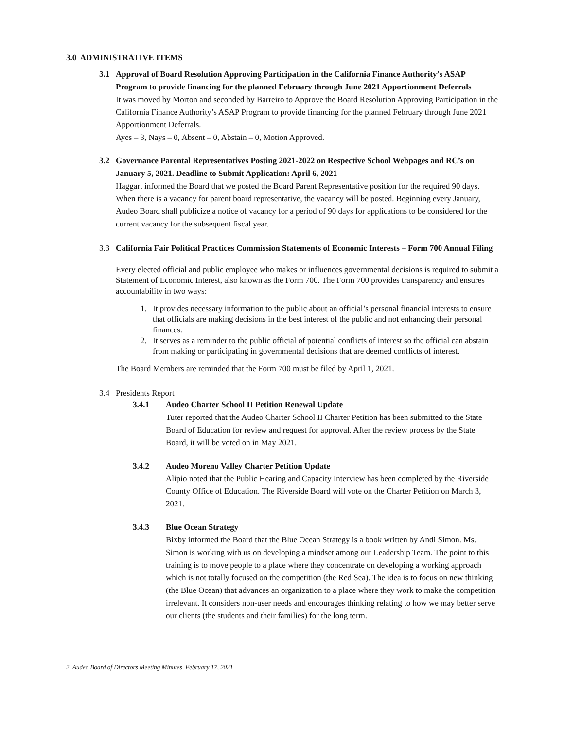3.0 ADMINISTRATIVE ITEMS
3.1 Approval of Board Resolution Approving Participation in the California Finance Authority’s ASAP Program to provide financing for the planned February through June 2021 Apportionment Deferrals
It was moved by Morton and seconded by Barreiro to Approve the Board Resolution Approving Participation in the California Finance Authority’s ASAP Program to provide financing for the planned February through June 2021 Apportionment Deferrals.
Ayes – 3, Nays – 0, Absent – 0, Abstain – 0, Motion Approved.
3.2 Governance Parental Representatives Posting 2021-2022 on Respective School Webpages and RC’s on January 5, 2021. Deadline to Submit Application: April 6, 2021
Haggart informed the Board that we posted the Board Parent Representative position for the required 90 days. When there is a vacancy for parent board representative, the vacancy will be posted. Beginning every January, Audeo Board shall publicize a notice of vacancy for a period of 90 days for applications to be considered for the current vacancy for the subsequent fiscal year.
3.3 California Fair Political Practices Commission Statements of Economic Interests – Form 700 Annual Filing
Every elected official and public employee who makes or influences governmental decisions is required to submit a Statement of Economic Interest, also known as the Form 700. The Form 700 provides transparency and ensures accountability in two ways:
1. It provides necessary information to the public about an official’s personal financial interests to ensure that officials are making decisions in the best interest of the public and not enhancing their personal finances.
2. It serves as a reminder to the public official of potential conflicts of interest so the official can abstain from making or participating in governmental decisions that are deemed conflicts of interest.
The Board Members are reminded that the Form 700 must be filed by April 1, 2021.
3.4 Presidents Report
3.4.1 Audeo Charter School II Petition Renewal Update
Tuter reported that the Audeo Charter School II Charter Petition has been submitted to the State Board of Education for review and request for approval. After the review process by the State Board, it will be voted on in May 2021.
3.4.2 Audeo Moreno Valley Charter Petition Update
Alipio noted that the Public Hearing and Capacity Interview has been completed by the Riverside County Office of Education. The Riverside Board will vote on the Charter Petition on March 3, 2021.
3.4.3 Blue Ocean Strategy
Bixby informed the Board that the Blue Ocean Strategy is a book written by Andi Simon. Ms. Simon is working with us on developing a mindset among our Leadership Team. The point to this training is to move people to a place where they concentrate on developing a working approach which is not totally focused on the competition (the Red Sea). The idea is to focus on new thinking (the Blue Ocean) that advances an organization to a place where they work to make the competition irrelevant. It considers non-user needs and encourages thinking relating to how we may better serve our clients (the students and their families) for the long term.
2| Audeo Board of Directors Meeting Minutes| February 17, 2021